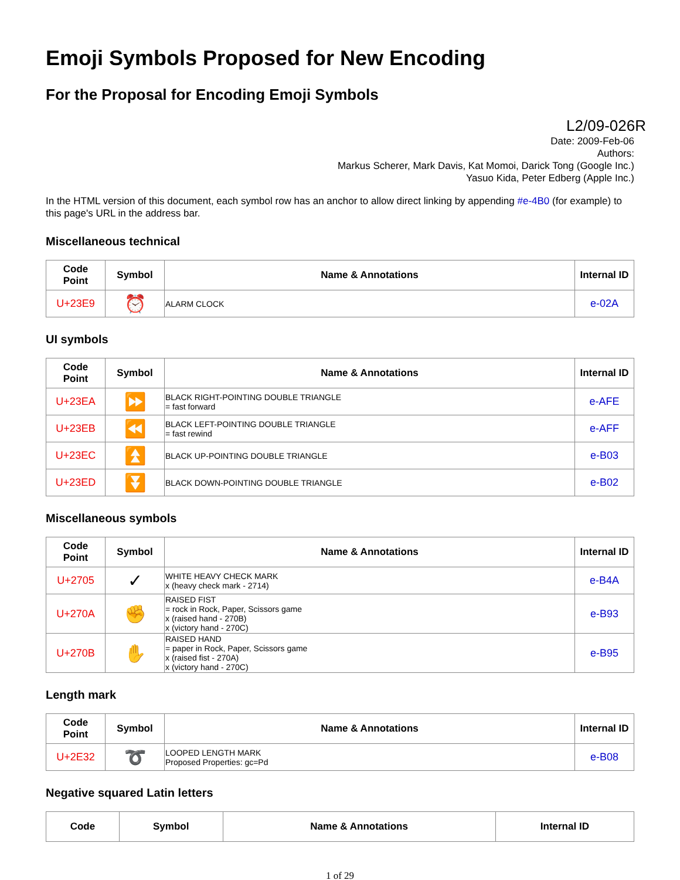Emoji Symbols Proposed for New Encoding
For the Proposal for Encoding Emoji Symbols
L2/09-026R
Date: 2009-Feb-06
Authors:
Markus Scherer, Mark Davis, Kat Momoi, Darick Tong (Google Inc.)
Yasuo Kida, Peter Edberg (Apple Inc.)
In the HTML version of this document, each symbol row has an anchor to allow direct linking by appending #e-4B0 (for example) to this page's URL in the address bar.
Miscellaneous technical
| Code Point | Symbol | Name & Annotations | Internal ID |
| --- | --- | --- | --- |
| U+23E9 | ⏰ | ALARM CLOCK | e-02A |
UI symbols
| Code Point | Symbol | Name & Annotations | Internal ID |
| --- | --- | --- | --- |
| U+23EA | ⏩ | BLACK RIGHT-POINTING DOUBLE TRIANGLE = fast forward | e-AFE |
| U+23EB | ⏪ | BLACK LEFT-POINTING DOUBLE TRIANGLE = fast rewind | e-AFF |
| U+23EC | ⏫ | BLACK UP-POINTING DOUBLE TRIANGLE | e-B03 |
| U+23ED | ⏬ | BLACK DOWN-POINTING DOUBLE TRIANGLE | e-B02 |
Miscellaneous symbols
| Code Point | Symbol | Name & Annotations | Internal ID |
| --- | --- | --- | --- |
| U+2705 | ✓ | WHITE HEAVY CHECK MARK x (heavy check mark - 2714) | e-B4A |
| U+270A | ✊ | RAISED FIST = rock in Rock, Paper, Scissors game x (raised hand - 270B) x (victory hand - 270C) | e-B93 |
| U+270B | ✋ | RAISED HAND = paper in Rock, Paper, Scissors game x (raised fist - 270A) x (victory hand - 270C) | e-B95 |
Length mark
| Code Point | Symbol | Name & Annotations | Internal ID |
| --- | --- | --- | --- |
| U+2E32 | ➰ | LOOPED LENGTH MARK Proposed Properties: gc=Pd | e-B08 |
Negative squared Latin letters
| Code | Symbol | Name & Annotations | Internal ID |
| --- | --- | --- | --- |
1 of 29